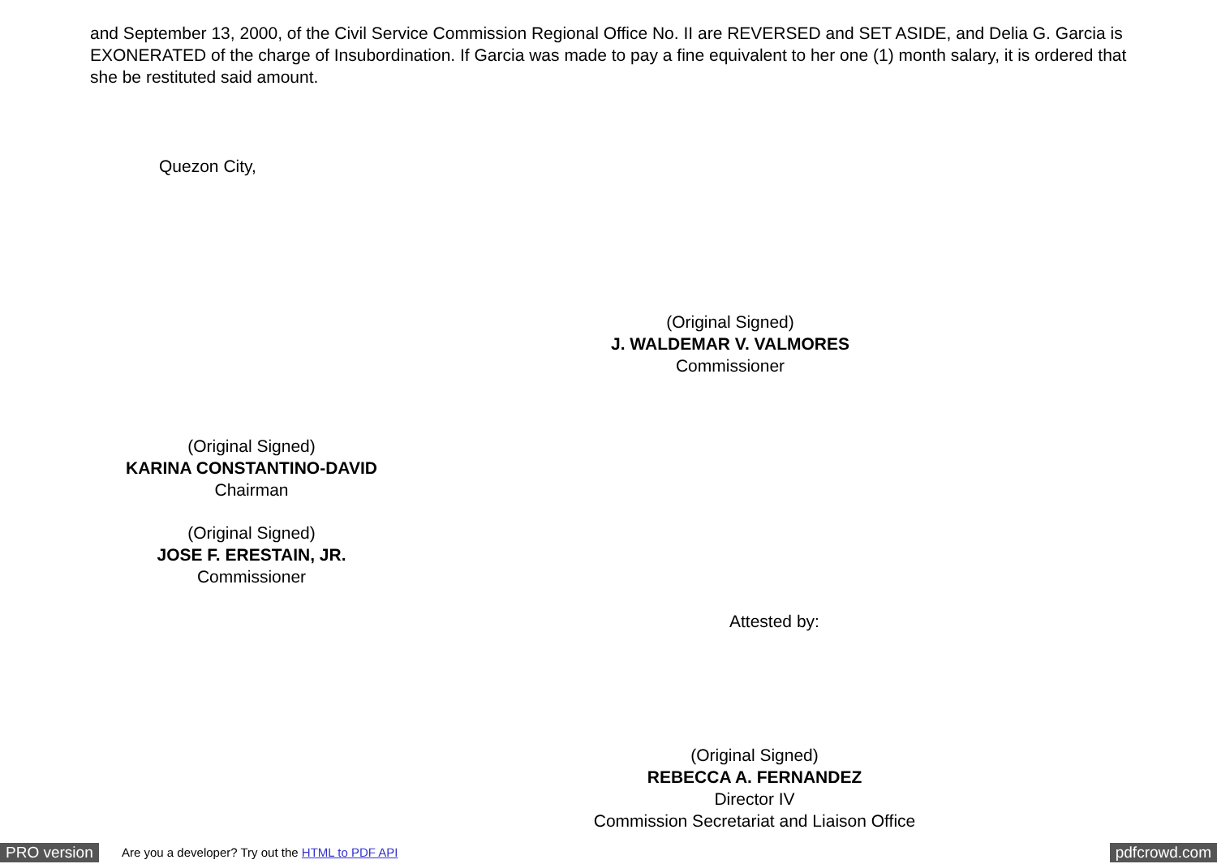and September 13, 2000, of the Civil Service Commission Regional Office No. II are REVERSED and SET ASIDE, and Delia G. Garcia is EXONERATED of the charge of Insubordination. If Garcia was made to pay a fine equivalent to her one (1) month salary, it is ordered that she be restituted said amount.
Quezon City,
(Original Signed)
J. WALDEMAR V. VALMORES
Commissioner
(Original Signed)
KARINA CONSTANTINO-DAVID
Chairman
(Original Signed)
JOSE F. ERESTAIN, JR.
Commissioner
Attested by:
(Original Signed)
REBECCA A. FERNANDEZ
Director IV
Commission Secretariat and Liaison Office
PRO version Are you a developer? Try out the HTML to PDF API pdfcrowd.com